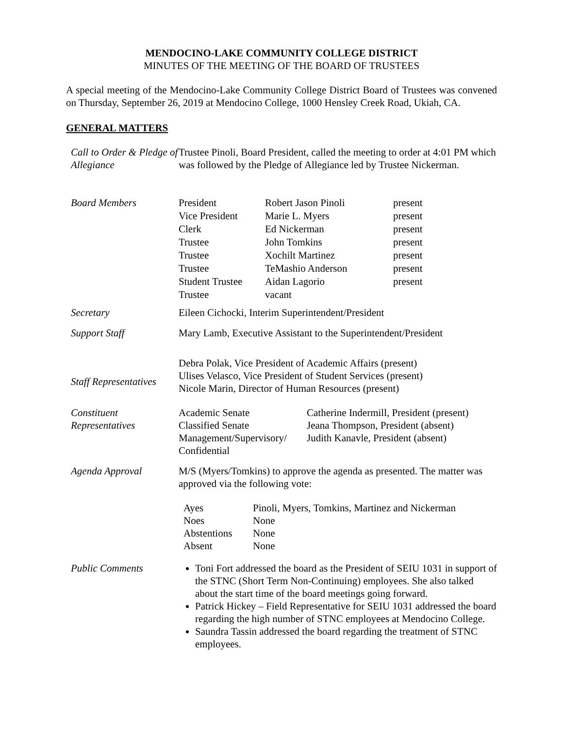MENDOCINO-LAKE COMMUNITY COLLEGE DISTRICT
MINUTES OF THE MEETING OF THE BOARD OF TRUSTEES
A special meeting of the Mendocino-Lake Community College District Board of Trustees was convened on Thursday, September 26, 2019 at Mendocino College, 1000 Hensley Creek Road, Ukiah, CA.
GENERAL MATTERS
| Call to Order & Pledge of Allegiance | Trustee Pinoli, Board President, called the meeting to order at 4:01 PM which was followed by the Pledge of Allegiance led by Trustee Nickerman. |
| Board Members | / President / Robert Jason Pinoli / present / / Vice President / Marie L. Myers / present / / Clerk / Ed Nickerman / present / / Trustee / John Tomkins / present / / Trustee / Xochilt Martinez / present / / Trustee / TeMashio Anderson / present / / Student Trustee / Aidan Lagorio / present / / Trustee / vacant / / |
| Secretary | Eileen Cichocki, Interim Superintendent/President |
| Support Staff | Mary Lamb, Executive Assistant to the Superintendent/President |
| Staff Representatives | Debra Polak, Vice President of Academic Affairs (present) Ulises Velasco, Vice President of Student Services (present) Nicole Marin, Director of Human Resources (present) |
| Constituent Representatives | / Academic Senate / Catherine Indermill, President (present) / / Classified Senate / Jeana Thompson, President (absent) / / Management/Supervisory/ Confidential / Judith Kanavle, President (absent) / |
| Agenda Approval | M/S (Myers/Tomkins) to approve the agenda as presented. The matter was approved via the following vote: / Ayes / Pinoli, Myers, Tomkins, Martinez and Nickerman / / Noes / None / / Abstentions / None / / Absent / None / |
| Public Comments | Toni Fort addressed the board as the President of SEIU 1031 in support of the STNC (Short Term Non-Continuing) employees. She also talked about the start time of the board meetings going forward. Patrick Hickey – Field Representative for SEIU 1031 addressed the board regarding the high number of STNC employees at Mendocino College. Saundra Tassin addressed the board regarding the treatment of STNC employees. |